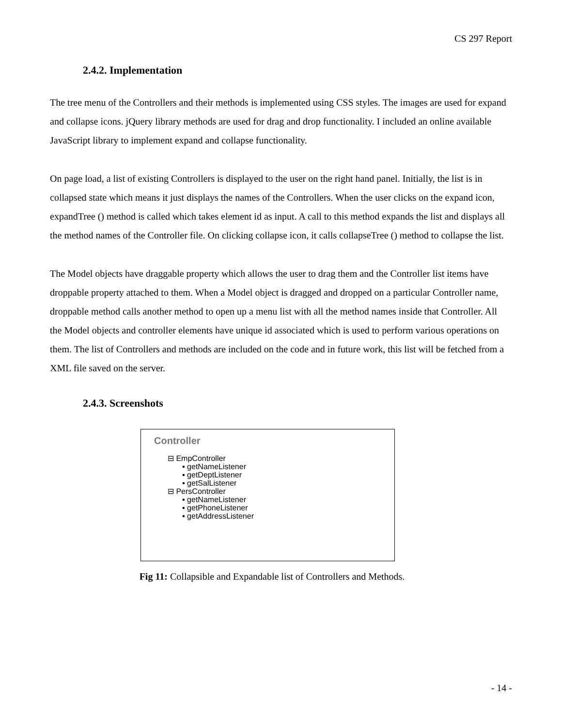CS 297 Report
2.4.2. Implementation
The tree menu of the Controllers and their methods is implemented using CSS styles. The images are used for expand and collapse icons. jQuery library methods are used for drag and drop functionality. I included an online available JavaScript library to implement expand and collapse functionality.
On page load, a list of existing Controllers is displayed to the user on the right hand panel. Initially, the list is in collapsed state which means it just displays the names of the Controllers. When the user clicks on the expand icon, expandTree () method is called which takes element id as input. A call to this method expands the list and displays all the method names of the Controller file. On clicking collapse icon, it calls collapseTree () method to collapse the list.
The Model objects have draggable property which allows the user to drag them and the Controller list items have droppable property attached to them. When a Model object is dragged and dropped on a particular Controller name, droppable method calls another method to open up a menu list with all the method names inside that Controller. All the Model objects and controller elements have unique id associated which is used to perform various operations on them. The list of Controllers and methods are included on the code and in future work, this list will be fetched from a XML file saved on the server.
2.4.3. Screenshots
Controller
⊟ EmpController
▪ getNameListener
▪ getDeptListener
▪ getSalListener
⊟ PersController
▪ getNameListener
▪ getPhoneListener
▪ getAddressListener
Fig 11: Collapsible and Expandable list of Controllers and Methods.
- 14 -